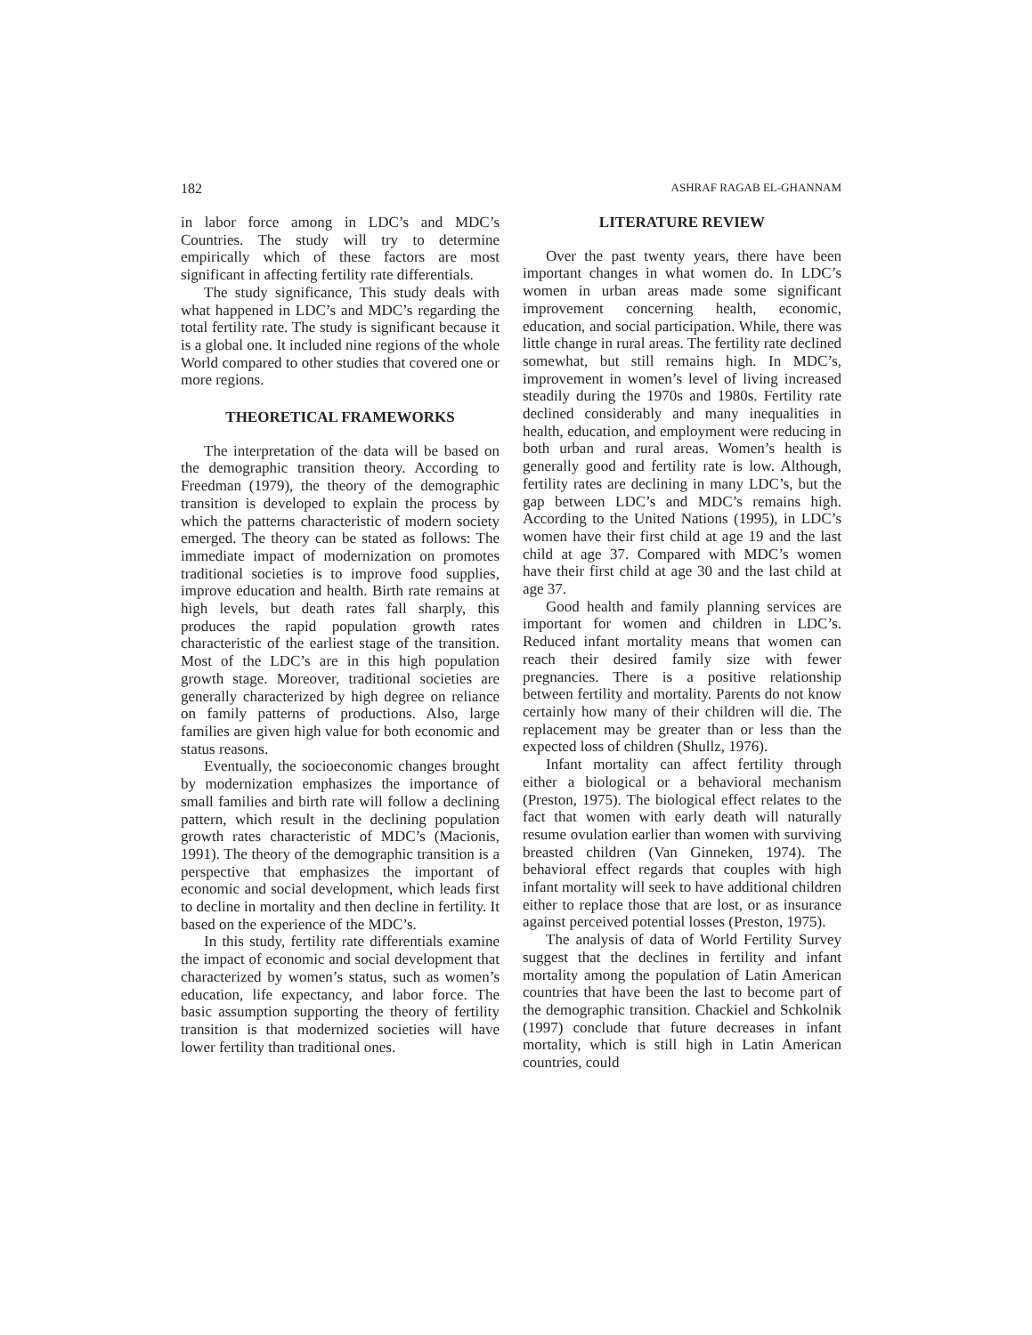182 ASHRAF RAGAB EL-GHANNAM
in labor force among in LDC’s and MDC’s Countries. The study will try to determine empirically which of these factors are most significant in affecting fertility rate differentials.
The study significance, This study deals with what happened in LDC’s and MDC’s regarding the total fertility rate. The study is significant because it is a global one. It included nine regions of the whole World compared to other studies that covered one or more regions.
THEORETICAL FRAMEWORKS
The interpretation of the data will be based on the demographic transition theory. According to Freedman (1979), the theory of the demographic transition is developed to explain the process by which the patterns characteristic of modern society emerged. The theory can be stated as follows: The immediate impact of modernization on promotes traditional societies is to improve food supplies, improve education and health. Birth rate remains at high levels, but death rates fall sharply, this produces the rapid population growth rates characteristic of the earliest stage of the transition. Most of the LDC’s are in this high population growth stage. Moreover, traditional societies are generally characterized by high degree on reliance on family patterns of productions. Also, large families are given high value for both economic and status reasons.
Eventually, the socioeconomic changes brought by modernization emphasizes the importance of small families and birth rate will follow a declining pattern, which result in the declining population growth rates characteristic of MDC’s (Macionis, 1991). The theory of the demographic transition is a perspective that emphasizes the important of economic and social development, which leads first to decline in mortality and then decline in fertility. It based on the experience of the MDC’s.
In this study, fertility rate differentials examine the impact of economic and social development that characterized by women’s status, such as women’s education, life expectancy, and labor force. The basic assumption supporting the theory of fertility transition is that modernized societies will have lower fertility than traditional ones.
LITERATURE REVIEW
Over the past twenty years, there have been important changes in what women do. In LDC’s women in urban areas made some significant improvement concerning health, economic, education, and social participation. While, there was little change in rural areas. The fertility rate declined somewhat, but still remains high. In MDC’s, improvement in women’s level of living increased steadily during the 1970s and 1980s. Fertility rate declined considerably and many inequalities in health, education, and employment were reducing in both urban and rural areas. Women’s health is generally good and fertility rate is low. Although, fertility rates are declining in many LDC’s, but the gap between LDC’s and MDC’s remains high. According to the United Nations (1995), in LDC’s women have their first child at age 19 and the last child at age 37. Compared with MDC’s women have their first child at age 30 and the last child at age 37.
Good health and family planning services are important for women and children in LDC’s. Reduced infant mortality means that women can reach their desired family size with fewer pregnancies. There is a positive relationship between fertility and mortality. Parents do not know certainly how many of their children will die. The replacement may be greater than or less than the expected loss of children (Shullz, 1976).
Infant mortality can affect fertility through either a biological or a behavioral mechanism (Preston, 1975). The biological effect relates to the fact that women with early death will naturally resume ovulation earlier than women with surviving breasted children (Van Ginneken, 1974). The behavioral effect regards that couples with high infant mortality will seek to have additional children either to replace those that are lost, or as insurance against perceived potential losses (Preston, 1975).
The analysis of data of World Fertility Survey suggest that the declines in fertility and infant mortality among the population of Latin American countries that have been the last to become part of the demographic transition. Chackiel and Schkolnik (1997) conclude that future decreases in infant mortality, which is still high in Latin American countries, could